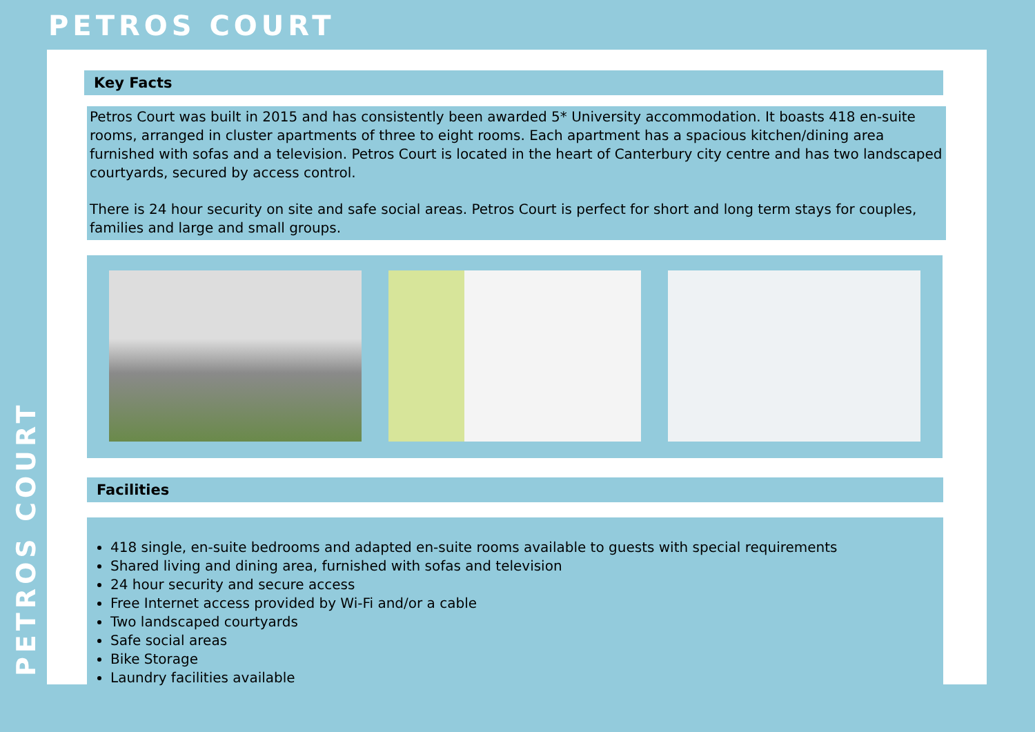PETROS COURT
PETROS COURT
Key Facts
Petros Court was built in 2015 and has consistently been awarded 5* University accommodation. It boasts 418 en-suite rooms, arranged in cluster apartments of three to eight rooms. Each apartment has a spacious kitchen/dining area furnished with sofas and a television. Petros Court is located in the heart of Canterbury city centre and has two landscaped courtyards, secured by access control.
There is 24 hour security on site and safe social areas. Petros Court is perfect for short and long term stays for couples, families and large and small groups.
Facilities
418 single, en-suite bedrooms and adapted en-suite rooms available to guests with special requirements
Shared living and dining area, furnished with sofas and television
24 hour security and secure access
Free Internet access provided by Wi-Fi and/or a cable
Two landscaped courtyards
Safe social areas
Bike Storage
Laundry facilities available